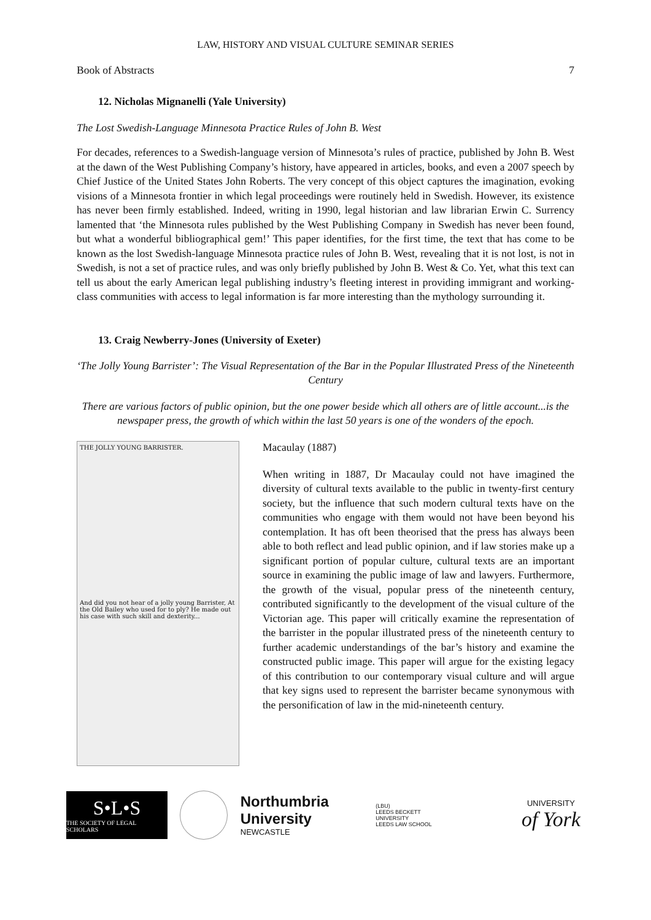LAW, HISTORY AND VISUAL CULTURE SEMINAR SERIES
Book of Abstracts 7
12. Nicholas Mignanelli (Yale University)
The Lost Swedish-Language Minnesota Practice Rules of John B. West
For decades, references to a Swedish-language version of Minnesota’s rules of practice, published by John B. West at the dawn of the West Publishing Company’s history, have appeared in articles, books, and even a 2007 speech by Chief Justice of the United States John Roberts. The very concept of this object captures the imagination, evoking visions of a Minnesota frontier in which legal proceedings were routinely held in Swedish. However, its existence has never been firmly established. Indeed, writing in 1990, legal historian and law librarian Erwin C. Surrency lamented that ‘the Minnesota rules published by the West Publishing Company in Swedish has never been found, but what a wonderful bibliographical gem!’ This paper identifies, for the first time, the text that has come to be known as the lost Swedish-language Minnesota practice rules of John B. West, revealing that it is not lost, is not in Swedish, is not a set of practice rules, and was only briefly published by John B. West & Co. Yet, what this text can tell us about the early American legal publishing industry’s fleeting interest in providing immigrant and working-class communities with access to legal information is far more interesting than the mythology surrounding it.
13. Craig Newberry-Jones (University of Exeter)
‘The Jolly Young Barrister’: The Visual Representation of the Bar in the Popular Illustrated Press of the Nineteenth Century
There are various factors of public opinion, but the one power beside which all others are of little account...is the newspaper press, the growth of which within the last 50 years is one of the wonders of the epoch.
THE JOLLY YOUNG BARRISTER.
And did you not hear of a jolly young Barrister, At the Old Bailey who used for to ply? He made out his case with such skill and dexterity...
Macaulay (1887)
When writing in 1887, Dr Macaulay could not have imagined the diversity of cultural texts available to the public in twenty-first century society, but the influence that such modern cultural texts have on the communities who engage with them would not have been beyond his contemplation. It has oft been theorised that the press has always been able to both reflect and lead public opinion, and if law stories make up a significant portion of popular culture, cultural texts are an important source in examining the public image of law and lawyers. Furthermore, the growth of the visual, popular press of the nineteenth century, contributed significantly to the development of the visual culture of the Victorian age. This paper will critically examine the representation of the barrister in the popular illustrated press of the nineteenth century to further academic understandings of the bar’s history and examine the constructed public image. This paper will argue for the existing legacy of this contribution to our contemporary visual culture and will argue that key signs used to represent the barrister became synonymous with the personification of law in the mid-nineteenth century.
S•L•S
THE SOCIETY OF LEGAL SCHOLARS
Northumbria
University
NEWCASTLE
(LBU)
LEEDS BECKETT UNIVERSITY
LEEDS LAW SCHOOL
UNIVERSITY
of York